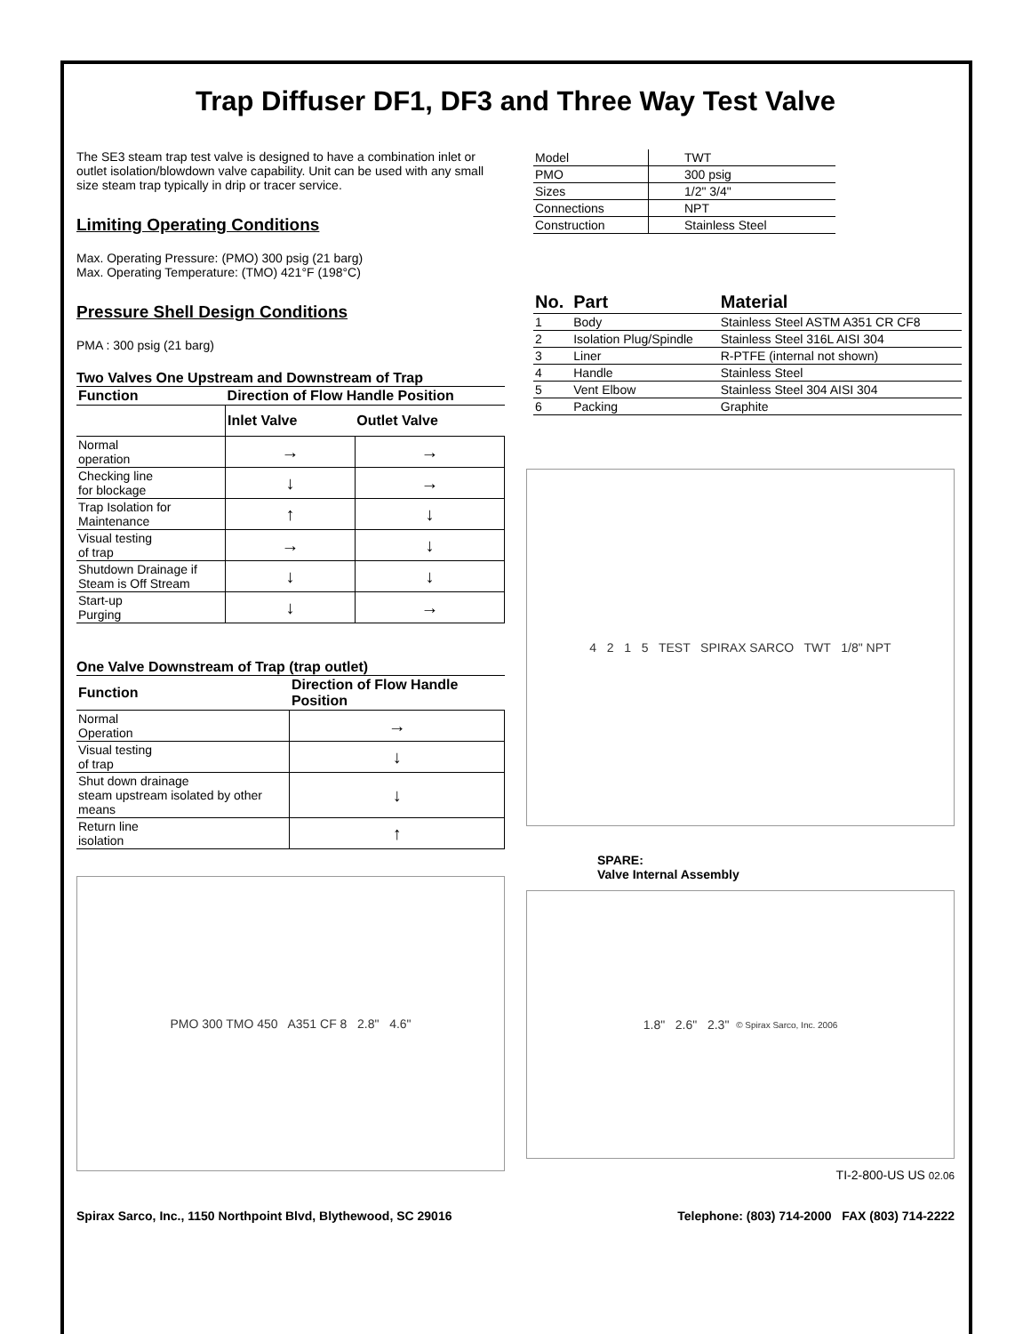Trap Diffuser DF1, DF3 and Three Way Test Valve
The SE3 steam trap test valve is designed to have a combination inlet or outlet isolation/blowdown valve capability. Unit can be used with any small size steam trap typically in drip or tracer service.
Limiting Operating Conditions
Max. Operating Pressure: (PMO) 300 psig (21 barg)
Max. Operating Temperature: (TMO) 421°F (198°C)
Pressure Shell Design Conditions
PMA : 300 psig (21 barg)
Two Valves One Upstream and Downstream of Trap
| Function | Direction of Flow Handle Position | |
| --- | --- | --- |
| | Inlet Valve | Outlet Valve |
| Normal operation | → | → |
| Checking line for blockage | ↓ | → |
| Trap Isolation for Maintenance | ↑ | ↓ |
| Visual testing of trap | → | ↓ |
| Shutdown Drainage if Steam is Off Stream | ↓ | ↓ |
| Start-up Purging | ↓ | → |
One Valve Downstream of Trap (trap outlet)
| Function | Direction of Flow Handle Position |
| --- | --- |
| Normal Operation | → |
| Visual testing of trap | ↓ |
| Shut down drainage steam upstream isolated by other means | ↓ |
| Return line isolation | ↑ |
PMO 300 TMO 450 A351 CF 8 2.8" 4.6"
| Model | TWT |
| PMO | 300 psig |
| Sizes | 1/2" 3/4" |
| Connections | NPT |
| Construction | Stainless Steel |
| No. | Part | Material |
| --- | --- | --- |
| 1 | Body | Stainless Steel ASTM A351 CR CF8 |
| 2 | Isolation Plug/Spindle | Stainless Steel 316L AISI 304 |
| 3 | Liner | R-PTFE (internal not shown) |
| 4 | Handle | Stainless Steel |
| 5 | Vent Elbow | Stainless Steel 304 AISI 304 |
| 6 | Packing | Graphite |
4 2 1 5 TEST SPIRAX SARCO TWT 1/8" NPT
SPARE:
Valve Internal Assembly
1.8" 2.6" 2.3" © Spirax Sarco, Inc. 2006
TI-2-800-US US 02.06
Spirax Sarco, Inc., 1150 Northpoint Blvd, Blythewood, SC 29016 Telephone: (803) 714-2000 FAX (803) 714-2222